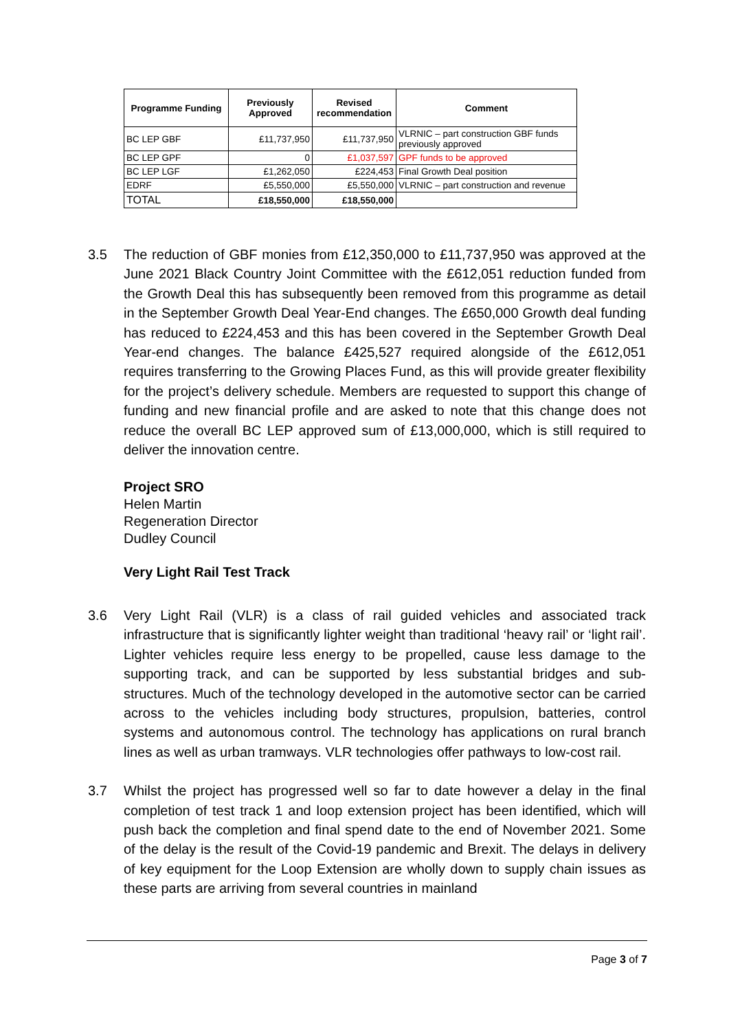| Programme Funding | Previously Approved | Revised recommendation | Comment |
| --- | --- | --- | --- |
| BC LEP GBF | £11,737,950 | £11,737,950 | VLRNIC – part construction GBF funds previously approved |
| BC LEP GPF | 0 | £1,037,597 | GPF funds to be approved |
| BC LEP LGF | £1,262,050 | £224,453 | Final Growth Deal position |
| EDRF | £5,550,000 | £5,550,000 | VLRNIC – part construction and revenue |
| TOTAL | £18,550,000 | £18,550,000 | |
3.5 The reduction of GBF monies from £12,350,000 to £11,737,950 was approved at the June 2021 Black Country Joint Committee with the £612,051 reduction funded from the Growth Deal this has subsequently been removed from this programme as detail in the September Growth Deal Year-End changes. The £650,000 Growth deal funding has reduced to £224,453 and this has been covered in the September Growth Deal Year-end changes. The balance £425,527 required alongside of the £612,051 requires transferring to the Growing Places Fund, as this will provide greater flexibility for the project’s delivery schedule. Members are requested to support this change of funding and new financial profile and are asked to note that this change does not reduce the overall BC LEP approved sum of £13,000,000, which is still required to deliver the innovation centre.
Project SRO
Helen Martin
Regeneration Director
Dudley Council
Very Light Rail Test Track
3.6 Very Light Rail (VLR) is a class of rail guided vehicles and associated track infrastructure that is significantly lighter weight than traditional ‘heavy rail’ or ‘light rail’. Lighter vehicles require less energy to be propelled, cause less damage to the supporting track, and can be supported by less substantial bridges and sub-structures. Much of the technology developed in the automotive sector can be carried across to the vehicles including body structures, propulsion, batteries, control systems and autonomous control. The technology has applications on rural branch lines as well as urban tramways. VLR technologies offer pathways to low-cost rail.
3.7 Whilst the project has progressed well so far to date however a delay in the final completion of test track 1 and loop extension project has been identified, which will push back the completion and final spend date to the end of November 2021. Some of the delay is the result of the Covid-19 pandemic and Brexit. The delays in delivery of key equipment for the Loop Extension are wholly down to supply chain issues as these parts are arriving from several countries in mainland
Page 3 of 7